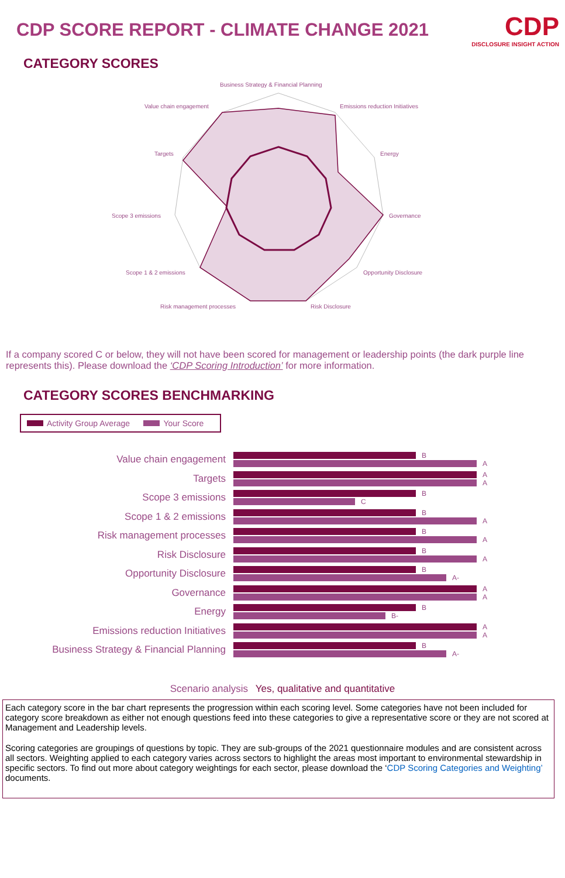CDP SCORE REPORT - CLIMATE CHANGE 2021
CDP
DISCLOSURE INSIGHT ACTION
CATEGORY SCORES
Business Strategy & Financial Planning
Value chain engagement
Emissions reduction Initiatives
Targets
Energy
Scope 3 emissions
Governance
Scope 1 & 2 emissions
Opportunity Disclosure
Risk management processes
Risk Disclosure
If a company scored C or below, they will not have been scored for management or leadership points (the dark purple line represents this). Please download the ‘CDP Scoring Introduction’ for more information.
CATEGORY SCORES BENCHMARKING
Activity Group Average Your Score
Value chain engagement
B
A
Targets
A
A
Scope 3 emissions
B
C
Scope 1 & 2 emissions
B
A
Risk management processes
B
A
Risk Disclosure
B
A
Opportunity Disclosure
B
A-
Governance
A
A
Energy
B
B-
Emissions reduction Initiatives
A
A
Business Strategy & Financial Planning
B
A-
Scenario analysis Yes, qualitative and quantitative
Each category score in the bar chart represents the progression within each scoring level. Some categories have not been included for category score breakdown as either not enough questions feed into these categories to give a representative score or they are not scored at Management and Leadership levels.
Scoring categories are groupings of questions by topic. They are sub-groups of the 2021 questionnaire modules and are consistent across all sectors. Weighting applied to each category varies across sectors to highlight the areas most important to environmental stewardship in specific sectors. To find out more about category weightings for each sector, please download the ‘CDP Scoring Categories and Weighting’ documents.